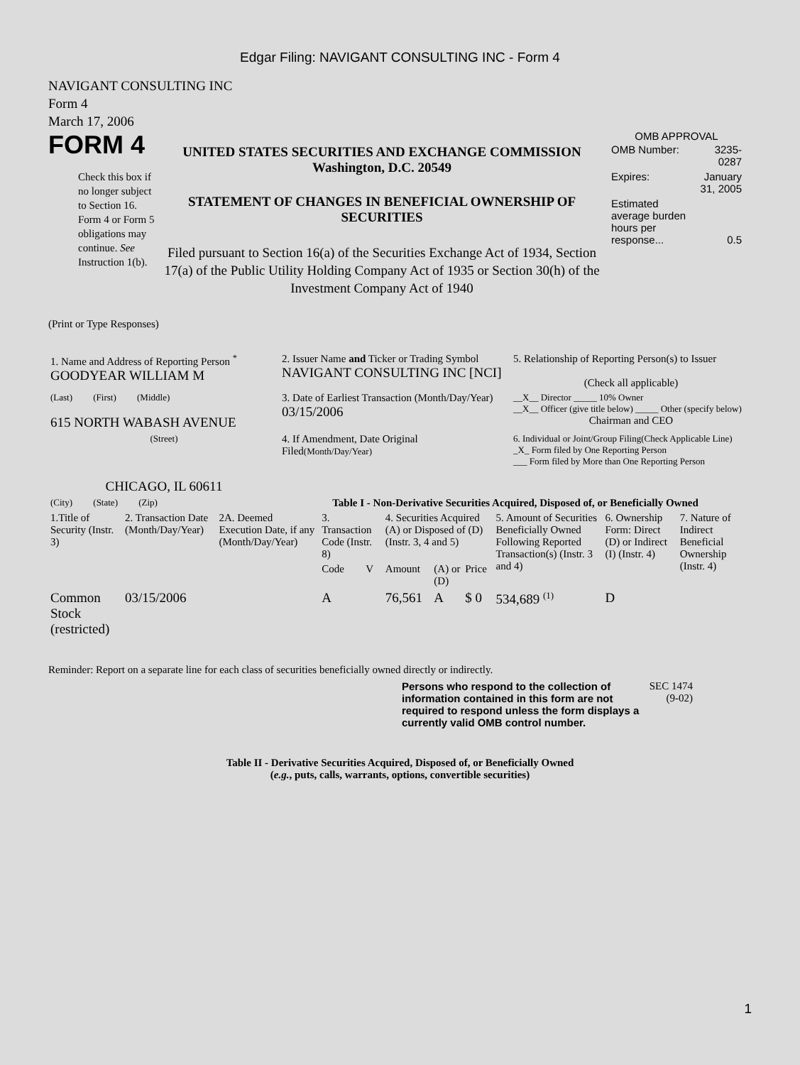Edgar Filing: NAVIGANT CONSULTING INC - Form 4
NAVIGANT CONSULTING INC
Form 4
March 17, 2006
FORM 4
Check this box if no longer subject to Section 16. Form 4 or Form 5 obligations may continue. See Instruction 1(b).
UNITED STATES SECURITIES AND EXCHANGE COMMISSION
Washington, D.C. 20549
STATEMENT OF CHANGES IN BENEFICIAL OWNERSHIP OF SECURITIES
Filed pursuant to Section 16(a) of the Securities Exchange Act of 1934, Section 17(a) of the Public Utility Holding Company Act of 1935 or Section 30(h) of the Investment Company Act of 1940
OMB APPROVAL
| OMB Number: | 3235-0287 |
| Expires: | January 31, 2005 |
| Estimated average burden hours per response... | 0.5 |
(Print or Type Responses)
| 1. Name and Address of Reporting Person <sup>*</sup> GOODYEAR WILLIAM M | 2. Issuer Name and Ticker or Trading Symbol NAVIGANT CONSULTING INC [NCI] | 5. Relationship of Reporting Person(s) to Issuer (Check all applicable) |
| (Last) (First) (Middle) 615 NORTH WABASH AVENUE | 3. Date of Earliest Transaction (Month/Day/Year) 03/15/2006 | __X__ Director _____ 10% Owner __X__ Officer (give title below) _____ Other (specify below) Chairman and CEO |
| (Street) CHICAGO, IL 60611 | 4. If Amendment, Date Original Filed (Month/Day/Year) | 6. Individual or Joint/Group Filing(Check Applicable Line) _X_ Form filed by One Reporting Person ___ Form filed by More than One Reporting Person |
| (City) (State) (Zip) | Table I - Non-Derivative Securities Acquired, Disposed of, or Beneficially Owned | |
| 1.Title of Security (Instr. 3) | 2. Transaction Date (Month/Day/Year) | 2A. Deemed Execution Date, if any (Month/Day/Year) | 3. Transaction Code (Instr. 8) | | 4. Securities Acquired (A) or Disposed of (D) (Instr. 3, 4 and 5) | | | 5. Amount of Securities Beneficially Owned Following Reported Transaction(s) (Instr. 3 and 4) | 6. Ownership Form: Direct (D) or Indirect (I) (Instr. 4) | 7. Nature of Indirect Beneficial Ownership (Instr. 4) |
| --- | --- | --- | --- | --- | --- | --- | --- | --- | --- | --- |
| | | | Code | V | Amount | (A) or (D) | Price | | | |
| Common Stock (restricted) | 03/15/2006 | | A | | 76,561 | A | $ 0 | 534,689 <sup>(1)</sup> | D | |
Reminder: Report on a separate line for each class of securities beneficially owned directly or indirectly.
Persons who respond to the collection of information contained in this form are not required to respond unless the form displays a currently valid OMB control number.
SEC 1474 (9-02)
Table II - Derivative Securities Acquired, Disposed of, or Beneficially Owned
(e.g., puts, calls, warrants, options, convertible securities)
1